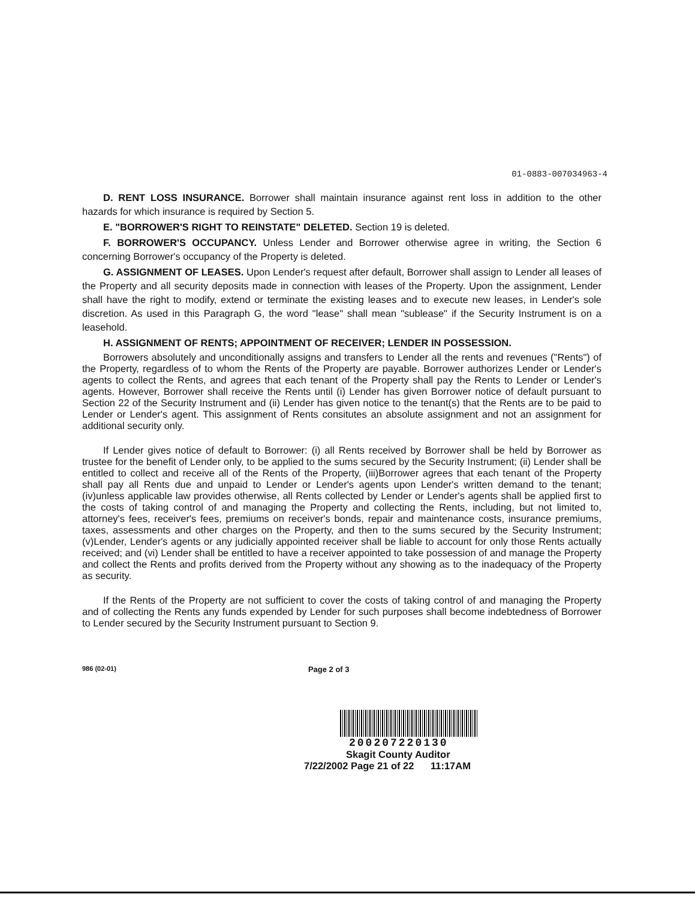01-0883-007034963-4
D. RENT LOSS INSURANCE. Borrower shall maintain insurance against rent loss in addition to the other hazards for which insurance is required by Section 5.
E. "BORROWER'S RIGHT TO REINSTATE" DELETED. Section 19 is deleted.
F. BORROWER'S OCCUPANCY. Unless Lender and Borrower otherwise agree in writing, the Section 6 concerning Borrower's occupancy of the Property is deleted.
G. ASSIGNMENT OF LEASES. Upon Lender's request after default, Borrower shall assign to Lender all leases of the Property and all security deposits made in connection with leases of the Property. Upon the assignment, Lender shall have the right to modify, extend or terminate the existing leases and to execute new leases, in Lender's sole discretion. As used in this Paragraph G, the word "lease" shall mean "sublease" if the Security Instrument is on a leasehold.
H. ASSIGNMENT OF RENTS; APPOINTMENT OF RECEIVER; LENDER IN POSSESSION.
Borrowers absolutely and unconditionally assigns and transfers to Lender all the rents and revenues ("Rents") of the Property, regardless of to whom the Rents of the Property are payable. Borrower authorizes Lender or Lender's agents to collect the Rents, and agrees that each tenant of the Property shall pay the Rents to Lender or Lender's agents. However, Borrower shall receive the Rents until (i) Lender has given Borrower notice of default pursuant to Section 22 of the Security Instrument and (ii) Lender has given notice to the tenant(s) that the Rents are to be paid to Lender or Lender's agent. This assignment of Rents consitutes an absolute assignment and not an assignment for additional security only.
If Lender gives notice of default to Borrower: (i) all Rents received by Borrower shall be held by Borrower as trustee for the benefit of Lender only, to be applied to the sums secured by the Security Instrument; (ii) Lender shall be entitled to collect and receive all of the Rents of the Property, (iii)Borrower agrees that each tenant of the Property shall pay all Rents due and unpaid to Lender or Lender's agents upon Lender's written demand to the tenant; (iv)unless applicable law provides otherwise, all Rents collected by Lender or Lender's agents shall be applied first to the costs of taking control of and managing the Property and collecting the Rents, including, but not limited to, attorney's fees, receiver's fees, premiums on receiver's bonds, repair and maintenance costs, insurance premiums, taxes, assessments and other charges on the Property, and then to the sums secured by the Security Instrument; (v)Lender, Lender's agents or any judicially appointed receiver shall be liable to account for only those Rents actually received; and (vi) Lender shall be entitled to have a receiver appointed to take possession of and manage the Property and collect the Rents and profits derived from the Property without any showing as to the inadequacy of the Property as security.
If the Rents of the Property are not sufficient to cover the costs of taking control of and managing the Property and of collecting the Rents any funds expended by Lender for such purposes shall become indebtedness of Borrower to Lender secured by the Security Instrument pursuant to Section 9.
986 (02-01) Page 2 of 3
200207220130
Skagit County Auditor
7/22/2002 Page 21 of 22 11:17AM